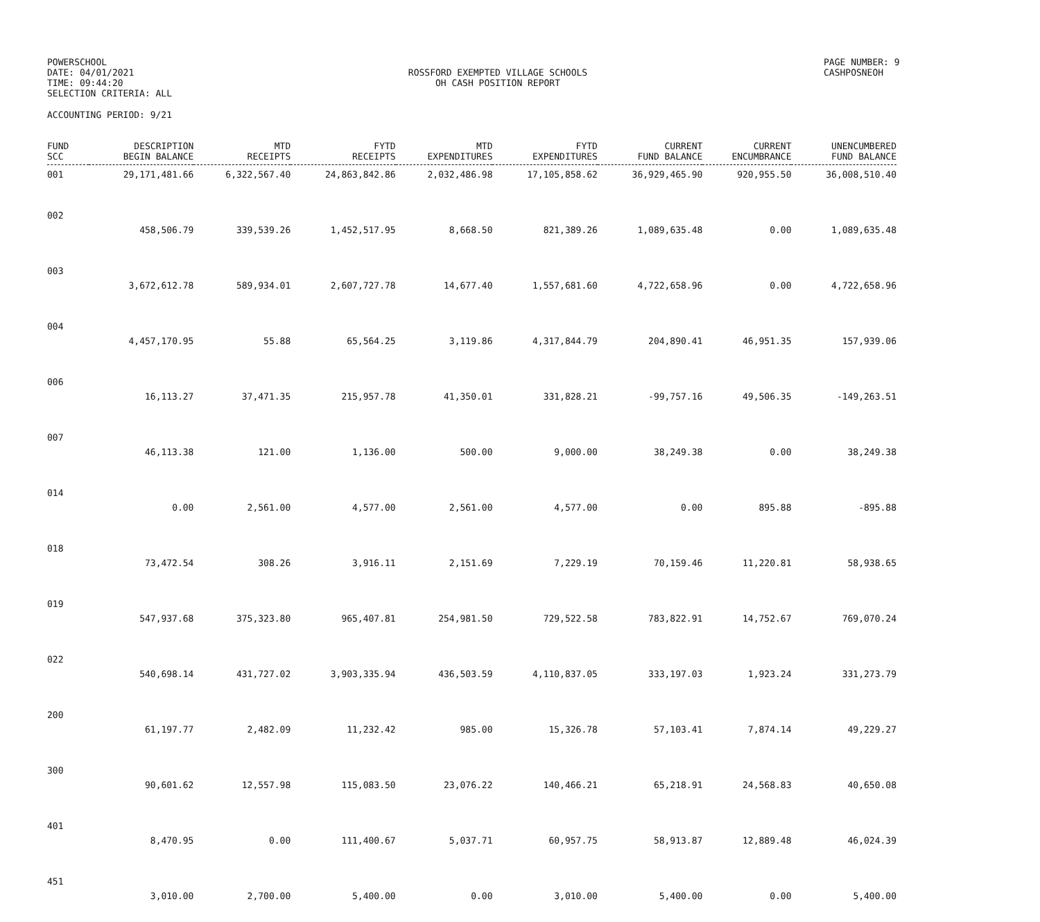POWERSCHOOL
DATE: 04/01/2021
TIME: 09:44:20
SELECTION CRITERIA: ALL
ROSSFORD EXEMPTED VILLAGE SCHOOLS
OH CASH POSITION REPORT
PAGE NUMBER: 9
CASHPOSNEOH
ACCOUNTING PERIOD: 9/21
| FUND SCC | DESCRIPTION BEGIN BALANCE | MTD RECEIPTS | FYTD RECEIPTS | MTD EXPENDITURES | FYTD EXPENDITURES | CURRENT FUND BALANCE | CURRENT ENCUMBRANCE | UNENCUMBERED FUND BALANCE |
| --- | --- | --- | --- | --- | --- | --- | --- | --- |
| 001 | 29,171,481.66 | 6,322,567.40 | 24,863,842.86 | 2,032,486.98 | 17,105,858.62 | 36,929,465.90 | 920,955.50 | 36,008,510.40 |
| 002 | | | | | | | | |
| | 458,506.79 | 339,539.26 | 1,452,517.95 | 8,668.50 | 821,389.26 | 1,089,635.48 | 0.00 | 1,089,635.48 |
| 003 | | | | | | | | |
| | 3,672,612.78 | 589,934.01 | 2,607,727.78 | 14,677.40 | 1,557,681.60 | 4,722,658.96 | 0.00 | 4,722,658.96 |
| 004 | | | | | | | | |
| | 4,457,170.95 | 55.88 | 65,564.25 | 3,119.86 | 4,317,844.79 | 204,890.41 | 46,951.35 | 157,939.06 |
| 006 | | | | | | | | |
| | 16,113.27 | 37,471.35 | 215,957.78 | 41,350.01 | 331,828.21 | -99,757.16 | 49,506.35 | -149,263.51 |
| 007 | | | | | | | | |
| | 46,113.38 | 121.00 | 1,136.00 | 500.00 | 9,000.00 | 38,249.38 | 0.00 | 38,249.38 |
| 014 | | | | | | | | |
| | 0.00 | 2,561.00 | 4,577.00 | 2,561.00 | 4,577.00 | 0.00 | 895.88 | -895.88 |
| 018 | | | | | | | | |
| | 73,472.54 | 308.26 | 3,916.11 | 2,151.69 | 7,229.19 | 70,159.46 | 11,220.81 | 58,938.65 |
| 019 | | | | | | | | |
| | 547,937.68 | 375,323.80 | 965,407.81 | 254,981.50 | 729,522.58 | 783,822.91 | 14,752.67 | 769,070.24 |
| 022 | | | | | | | | |
| | 540,698.14 | 431,727.02 | 3,903,335.94 | 436,503.59 | 4,110,837.05 | 333,197.03 | 1,923.24 | 331,273.79 |
| 200 | | | | | | | | |
| | 61,197.77 | 2,482.09 | 11,232.42 | 985.00 | 15,326.78 | 57,103.41 | 7,874.14 | 49,229.27 |
| 300 | | | | | | | | |
| | 90,601.62 | 12,557.98 | 115,083.50 | 23,076.22 | 140,466.21 | 65,218.91 | 24,568.83 | 40,650.08 |
| 401 | | | | | | | | |
| | 8,470.95 | 0.00 | 111,400.67 | 5,037.71 | 60,957.75 | 58,913.87 | 12,889.48 | 46,024.39 |
| 451 | | | | | | | | |
| | 3,010.00 | 2,700.00 | 5,400.00 | 0.00 | 3,010.00 | 5,400.00 | 0.00 | 5,400.00 |